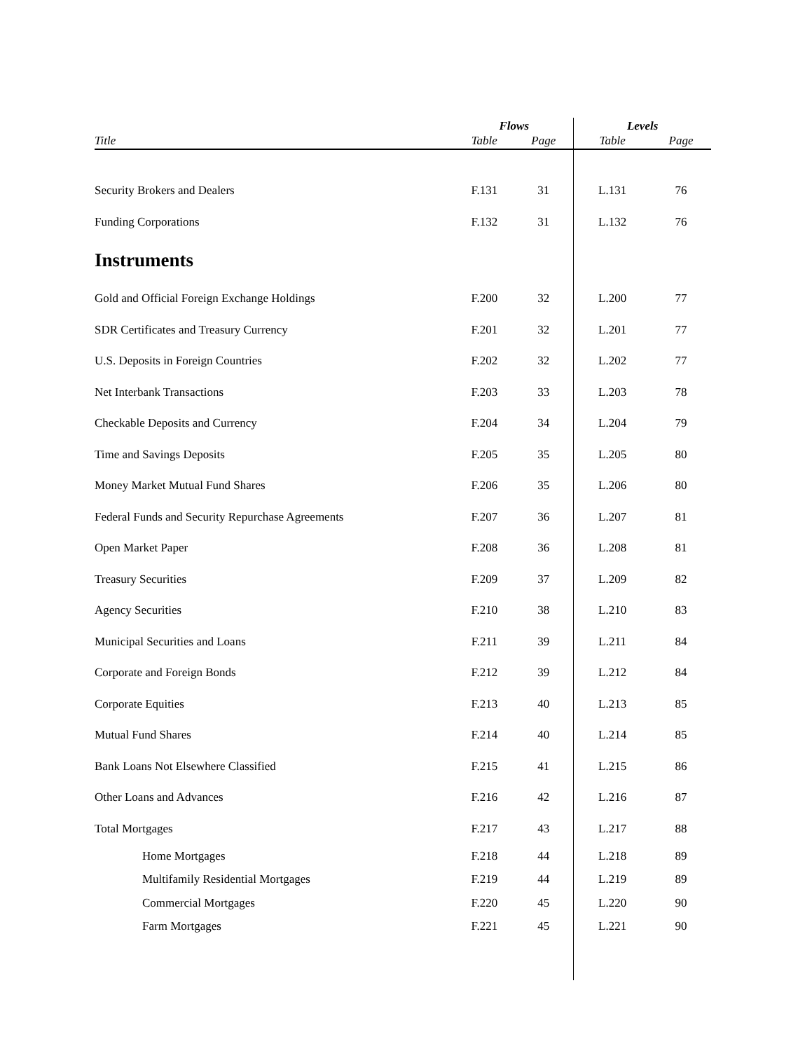| | Flows | | Levels | |
| --- | --- | --- | --- | --- |
| Title | Table | Page | Table | Page |
| Security Brokers and Dealers | F.131 | 31 | L.131 | 76 |
| Funding Corporations | F.132 | 31 | L.132 | 76 |
| Instruments | | | | |
| Gold and Official Foreign Exchange Holdings | F.200 | 32 | L.200 | 77 |
| SDR Certificates and Treasury Currency | F.201 | 32 | L.201 | 77 |
| U.S. Deposits in Foreign Countries | F.202 | 32 | L.202 | 77 |
| Net Interbank Transactions | F.203 | 33 | L.203 | 78 |
| Checkable Deposits and Currency | F.204 | 34 | L.204 | 79 |
| Time and Savings Deposits | F.205 | 35 | L.205 | 80 |
| Money Market Mutual Fund Shares | F.206 | 35 | L.206 | 80 |
| Federal Funds and Security Repurchase Agreements | F.207 | 36 | L.207 | 81 |
| Open Market Paper | F.208 | 36 | L.208 | 81 |
| Treasury Securities | F.209 | 37 | L.209 | 82 |
| Agency Securities | F.210 | 38 | L.210 | 83 |
| Municipal Securities and Loans | F.211 | 39 | L.211 | 84 |
| Corporate and Foreign Bonds | F.212 | 39 | L.212 | 84 |
| Corporate Equities | F.213 | 40 | L.213 | 85 |
| Mutual Fund Shares | F.214 | 40 | L.214 | 85 |
| Bank Loans Not Elsewhere Classified | F.215 | 41 | L.215 | 86 |
| Other Loans and Advances | F.216 | 42 | L.216 | 87 |
| Total Mortgages | F.217 | 43 | L.217 | 88 |
| Home Mortgages | F.218 | 44 | L.218 | 89 |
| Multifamily Residential Mortgages | F.219 | 44 | L.219 | 89 |
| Commercial Mortgages | F.220 | 45 | L.220 | 90 |
| Farm Mortgages | F.221 | 45 | L.221 | 90 |